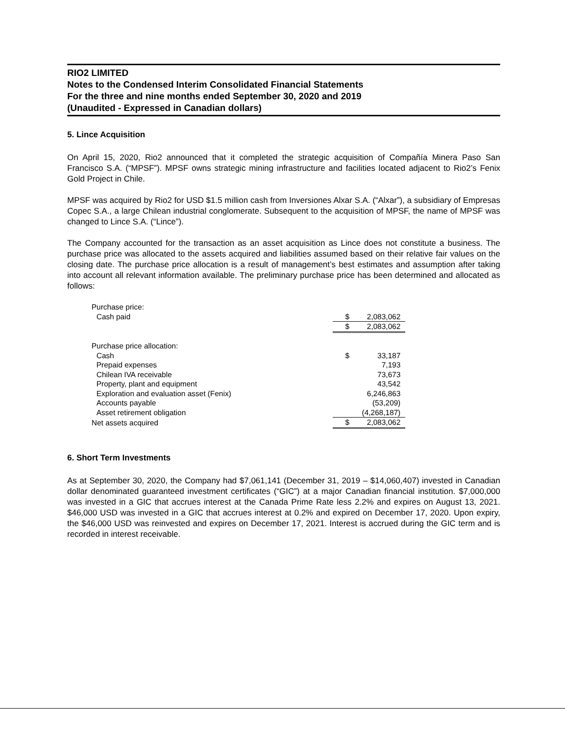RIO2 LIMITED
Notes to the Condensed Interim Consolidated Financial Statements
For the three and nine months ended September 30, 2020 and 2019
(Unaudited - Expressed in Canadian dollars)
5. Lince Acquisition
On April 15, 2020, Rio2 announced that it completed the strategic acquisition of Compañía Minera Paso San Francisco S.A. (“MPSF”). MPSF owns strategic mining infrastructure and facilities located adjacent to Rio2’s Fenix Gold Project in Chile.
MPSF was acquired by Rio2 for USD $1.5 million cash from Inversiones Alxar S.A. (“Alxar”), a subsidiary of Empresas Copec S.A., a large Chilean industrial conglomerate. Subsequent to the acquisition of MPSF, the name of MPSF was changed to Lince S.A. (“Lince”).
The Company accounted for the transaction as an asset acquisition as Lince does not constitute a business. The purchase price was allocated to the assets acquired and liabilities assumed based on their relative fair values on the closing date. The purchase price allocation is a result of management’s best estimates and assumption after taking into account all relevant information available. The preliminary purchase price has been determined and allocated as follows:
| Purchase price: | | |
| Cash paid | $ | 2,083,062 |
| | $ | 2,083,062 |
| Purchase price allocation: | | |
| Cash | $ | 33,187 |
| Prepaid expenses | | 7,193 |
| Chilean IVA receivable | | 73,673 |
| Property, plant and equipment | | 43,542 |
| Exploration and evaluation asset (Fenix) | | 6,246,863 |
| Accounts payable | | (53,209) |
| Asset retirement obligation | | (4,268,187) |
| Net assets acquired | $ | 2,083,062 |
6. Short Term Investments
As at September 30, 2020, the Company had $7,061,141 (December 31, 2019 – $14,060,407) invested in Canadian dollar denominated guaranteed investment certificates (“GIC”) at a major Canadian financial institution. $7,000,000 was invested in a GIC that accrues interest at the Canada Prime Rate less 2.2% and expires on August 13, 2021. $46,000 USD was invested in a GIC that accrues interest at 0.2% and expired on December 17, 2020. Upon expiry, the $46,000 USD was reinvested and expires on December 17, 2021. Interest is accrued during the GIC term and is recorded in interest receivable.